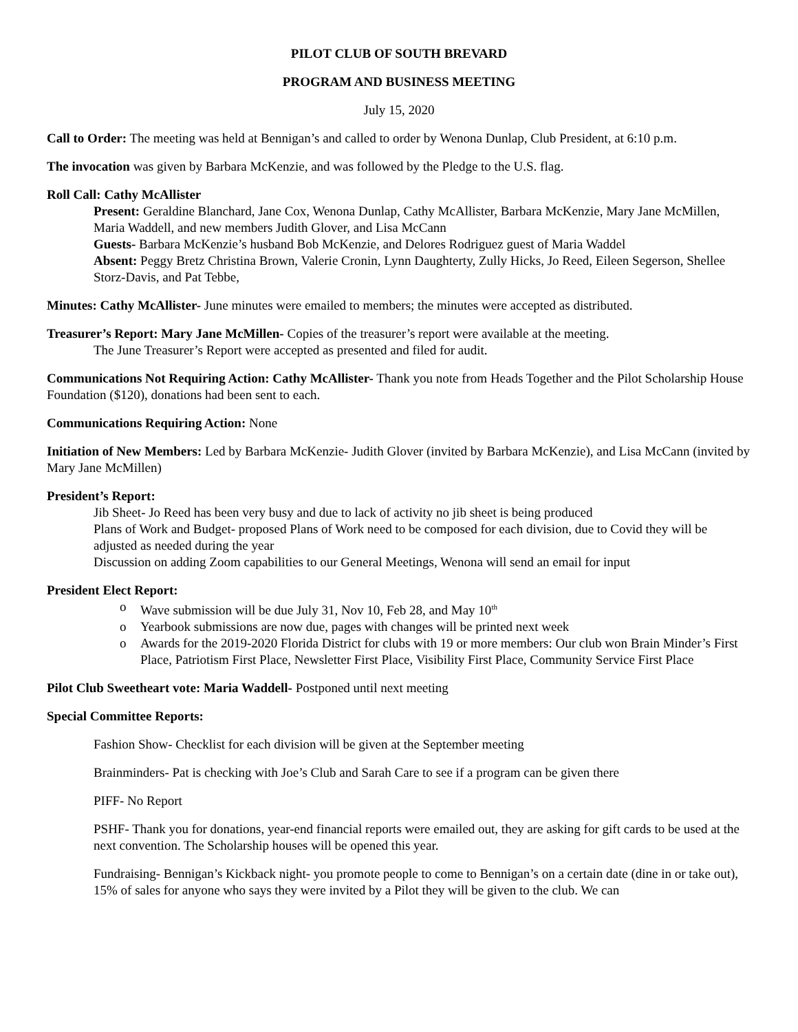PILOT CLUB OF SOUTH BREVARD
PROGRAM AND BUSINESS MEETING
July 15, 2020
Call to Order: The meeting was held at Bennigan’s and called to order by Wenona Dunlap, Club President, at 6:10 p.m.
The invocation was given by Barbara McKenzie, and was followed by the Pledge to the U.S. flag.
Roll Call: Cathy McAllister
Present: Geraldine Blanchard, Jane Cox, Wenona Dunlap, Cathy McAllister, Barbara McKenzie, Mary Jane McMillen, Maria Waddell, and new members Judith Glover, and Lisa McCann
Guests- Barbara McKenzie’s husband Bob McKenzie, and Delores Rodriguez guest of Maria Waddel
Absent: Peggy Bretz Christina Brown, Valerie Cronin, Lynn Daughterty, Zully Hicks, Jo Reed, Eileen Segerson, Shellee Storz-Davis, and Pat Tebbe,
Minutes: Cathy McAllister- June minutes were emailed to members; the minutes were accepted as distributed.
Treasurer’s Report: Mary Jane McMillen- Copies of the treasurer’s report were available at the meeting.
The June Treasurer’s Report were accepted as presented and filed for audit.
Communications Not Requiring Action: Cathy McAllister- Thank you note from Heads Together and the Pilot Scholarship House Foundation ($120), donations had been sent to each.
Communications Requiring Action: None
Initiation of New Members: Led by Barbara McKenzie- Judith Glover (invited by Barbara McKenzie), and Lisa McCann (invited by Mary Jane McMillen)
President’s Report:
Jib Sheet- Jo Reed has been very busy and due to lack of activity no jib sheet is being produced
Plans of Work and Budget- proposed Plans of Work need to be composed for each division, due to Covid they will be adjusted as needed during the year
Discussion on adding Zoom capabilities to our General Meetings, Wenona will send an email for input
President Elect Report:
o Wave submission will be due July 31, Nov 10, Feb 28, and May 10<sup>th</sup>
o Yearbook submissions are now due, pages with changes will be printed next week
o Awards for the 2019-2020 Florida District for clubs with 19 or more members: Our club won Brain Minder’s First Place, Patriotism First Place, Newsletter First Place, Visibility First Place, Community Service First Place
Pilot Club Sweetheart vote: Maria Waddell- Postponed until next meeting
Special Committee Reports:
Fashion Show- Checklist for each division will be given at the September meeting
Brainminders- Pat is checking with Joe’s Club and Sarah Care to see if a program can be given there
PIFF- No Report
PSHF- Thank you for donations, year-end financial reports were emailed out, they are asking for gift cards to be used at the next convention. The Scholarship houses will be opened this year.
Fundraising- Bennigan’s Kickback night- you promote people to come to Bennigan’s on a certain date (dine in or take out), 15% of sales for anyone who says they were invited by a Pilot they will be given to the club. We can